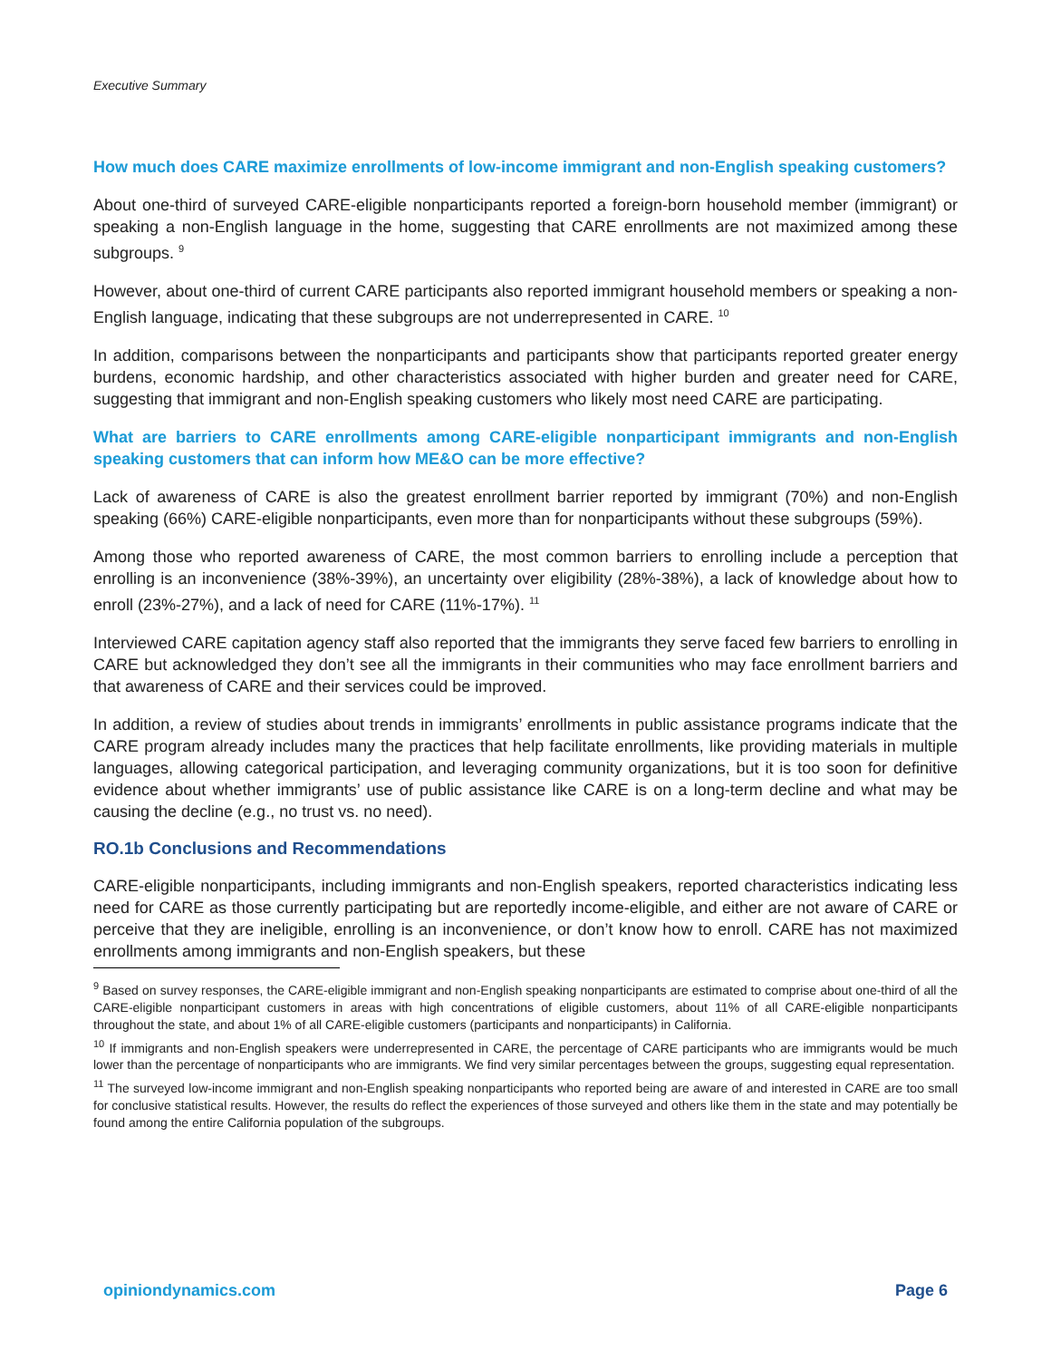Executive Summary
How much does CARE maximize enrollments of low-income immigrant and non-English speaking customers?
About one-third of surveyed CARE-eligible nonparticipants reported a foreign-born household member (immigrant) or speaking a non-English language in the home, suggesting that CARE enrollments are not maximized among these subgroups. <sup>9</sup>
However, about one-third of current CARE participants also reported immigrant household members or speaking a non-English language, indicating that these subgroups are not underrepresented in CARE. <sup>10</sup>
In addition, comparisons between the nonparticipants and participants show that participants reported greater energy burdens, economic hardship, and other characteristics associated with higher burden and greater need for CARE, suggesting that immigrant and non-English speaking customers who likely most need CARE are participating.
What are barriers to CARE enrollments among CARE-eligible nonparticipant immigrants and non-English speaking customers that can inform how ME&O can be more effective?
Lack of awareness of CARE is also the greatest enrollment barrier reported by immigrant (70%) and non-English speaking (66%) CARE-eligible nonparticipants, even more than for nonparticipants without these subgroups (59%).
Among those who reported awareness of CARE, the most common barriers to enrolling include a perception that enrolling is an inconvenience (38%-39%), an uncertainty over eligibility (28%-38%), a lack of knowledge about how to enroll (23%-27%), and a lack of need for CARE (11%-17%). <sup>11</sup>
Interviewed CARE capitation agency staff also reported that the immigrants they serve faced few barriers to enrolling in CARE but acknowledged they don’t see all the immigrants in their communities who may face enrollment barriers and that awareness of CARE and their services could be improved.
In addition, a review of studies about trends in immigrants’ enrollments in public assistance programs indicate that the CARE program already includes many the practices that help facilitate enrollments, like providing materials in multiple languages, allowing categorical participation, and leveraging community organizations, but it is too soon for definitive evidence about whether immigrants’ use of public assistance like CARE is on a long-term decline and what may be causing the decline (e.g., no trust vs. no need).
RO.1b Conclusions and Recommendations
CARE-eligible nonparticipants, including immigrants and non-English speakers, reported characteristics indicating less need for CARE as those currently participating but are reportedly income-eligible, and either are not aware of CARE or perceive that they are ineligible, enrolling is an inconvenience, or don’t know how to enroll. CARE has not maximized enrollments among immigrants and non-English speakers, but these
<sup>9</sup> Based on survey responses, the CARE-eligible immigrant and non-English speaking nonparticipants are estimated to comprise about one-third of all the CARE-eligible nonparticipant customers in areas with high concentrations of eligible customers, about 11% of all CARE-eligible nonparticipants throughout the state, and about 1% of all CARE-eligible customers (participants and nonparticipants) in California.
<sup>10</sup> If immigrants and non-English speakers were underrepresented in CARE, the percentage of CARE participants who are immigrants would be much lower than the percentage of nonparticipants who are immigrants. We find very similar percentages between the groups, suggesting equal representation.
<sup>11</sup> The surveyed low-income immigrant and non-English speaking nonparticipants who reported being are aware of and interested in CARE are too small for conclusive statistical results. However, the results do reflect the experiences of those surveyed and others like them in the state and may potentially be found among the entire California population of the subgroups.
opiniondynamics.com Page 6